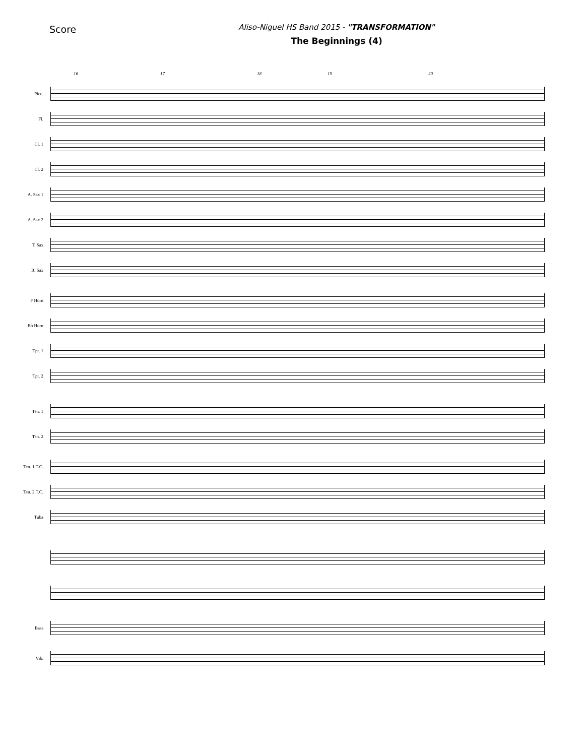Score
Aliso-Niguel HS Band 2015 - "TRANSFORMATION"
The Beginnings (4)
16 17 18 19 20
Picc.
Fl.
Cl. 1
Cl. 2
A. Sax 1
A. Sax 2
T. Sax
B. Sax
F Horn
Bb Horn
Tpt. 1
Tpt. 2
Ten. 1
Ten. 2
Ten. 1 T.C.
Ten. 2 T.C.
Tuba
Bass
Vib.